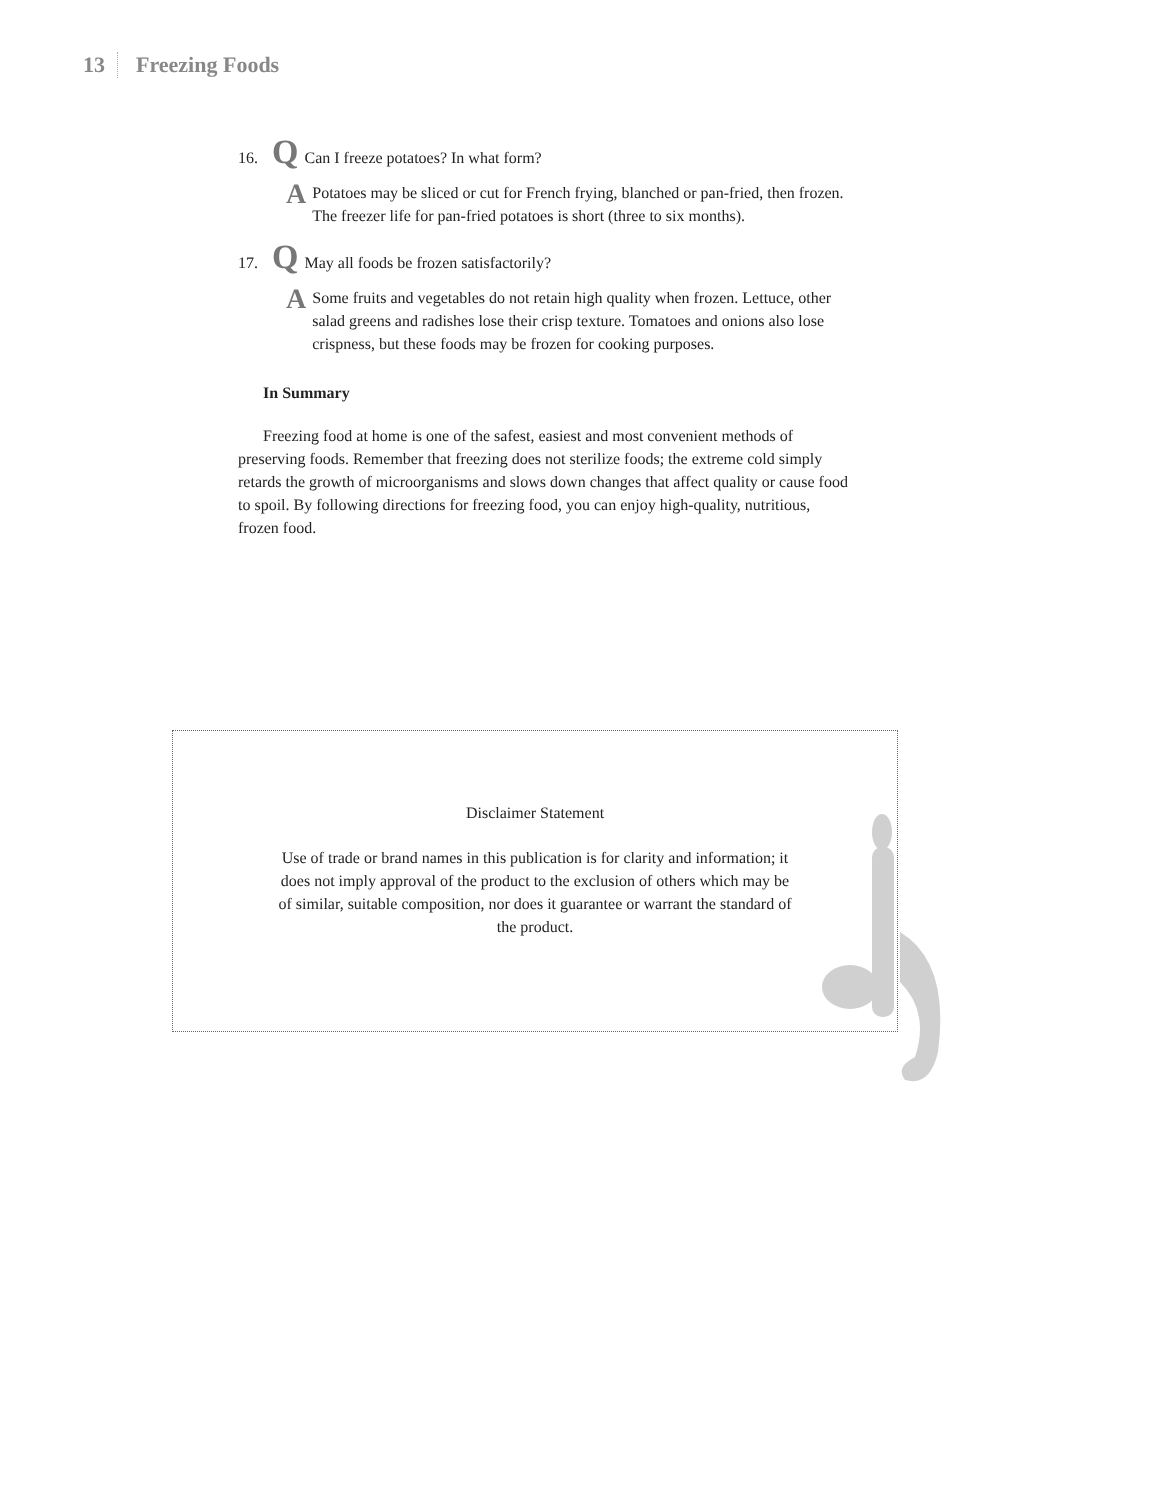13 Freezing Foods
16. Q Can I freeze potatoes? In what form?
A Potatoes may be sliced or cut for French frying, blanched or pan-fried, then frozen. The freezer life for pan-fried potatoes is short (three to six months).
17. Q May all foods be frozen satisfactorily?
A Some fruits and vegetables do not retain high quality when frozen. Lettuce, other salad greens and radishes lose their crisp texture. Tomatoes and onions also lose crispness, but these foods may be frozen for cooking purposes.
In Summary
Freezing food at home is one of the safest, easiest and most convenient methods of preserving foods. Remember that freezing does not sterilize foods; the extreme cold simply retards the growth of microorganisms and slows down changes that affect quality or cause food to spoil. By following directions for freezing food, you can enjoy high-quality, nutritious, frozen food.
Disclaimer Statement
Use of trade or brand names in this publication is for clarity and information; it does not imply approval of the product to the exclusion of others which may be of similar, suitable composition, nor does it guarantee or warrant the standard of the product.